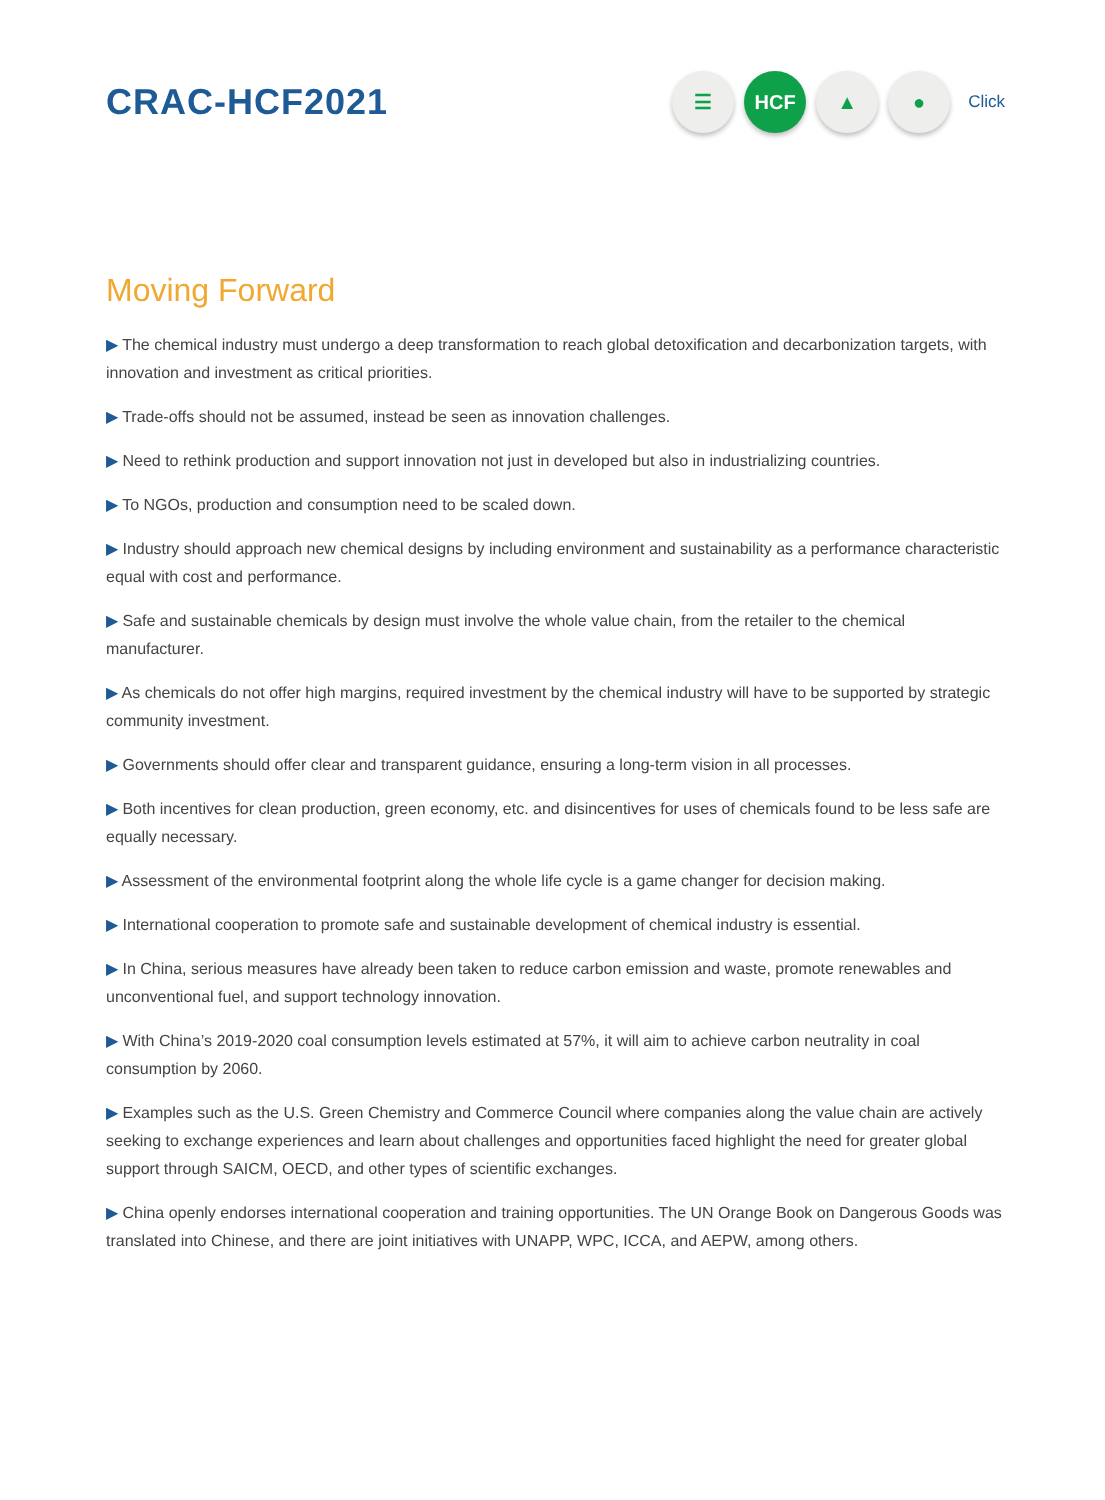CRAC-HCF2021
☰ HCF ▲ ●
Click
Moving Forward
▶ The chemical industry must undergo a deep transformation to reach global detoxification and decarbonization targets, with innovation and investment as critical priorities.
▶ Trade-offs should not be assumed, instead be seen as innovation challenges.
▶ Need to rethink production and support innovation not just in developed but also in industrializing countries.
▶ To NGOs, production and consumption need to be scaled down.
▶ Industry should approach new chemical designs by including environment and sustainability as a performance characteristic equal with cost and performance.
▶ Safe and sustainable chemicals by design must involve the whole value chain, from the retailer to the chemical manufacturer.
▶ As chemicals do not offer high margins, required investment by the chemical industry will have to be supported by strategic community investment.
▶ Governments should offer clear and transparent guidance, ensuring a long-term vision in all processes.
▶ Both incentives for clean production, green economy, etc. and disincentives for uses of chemicals found to be less safe are equally necessary.
▶ Assessment of the environmental footprint along the whole life cycle is a game changer for decision making.
▶ International cooperation to promote safe and sustainable development of chemical industry is essential.
▶ In China, serious measures have already been taken to reduce carbon emission and waste, promote renewables and unconventional fuel, and support technology innovation.
▶ With China’s 2019-2020 coal consumption levels estimated at 57%, it will aim to achieve carbon neutrality in coal consumption by 2060.
▶ Examples such as the U.S. Green Chemistry and Commerce Council where companies along the value chain are actively seeking to exchange experiences and learn about challenges and opportunities faced highlight the need for greater global support through SAICM, OECD, and other types of scientific exchanges.
▶ China openly endorses international cooperation and training opportunities. The UN Orange Book on Dangerous Goods was translated into Chinese, and there are joint initiatives with UNAPP, WPC, ICCA, and AEPW, among others.